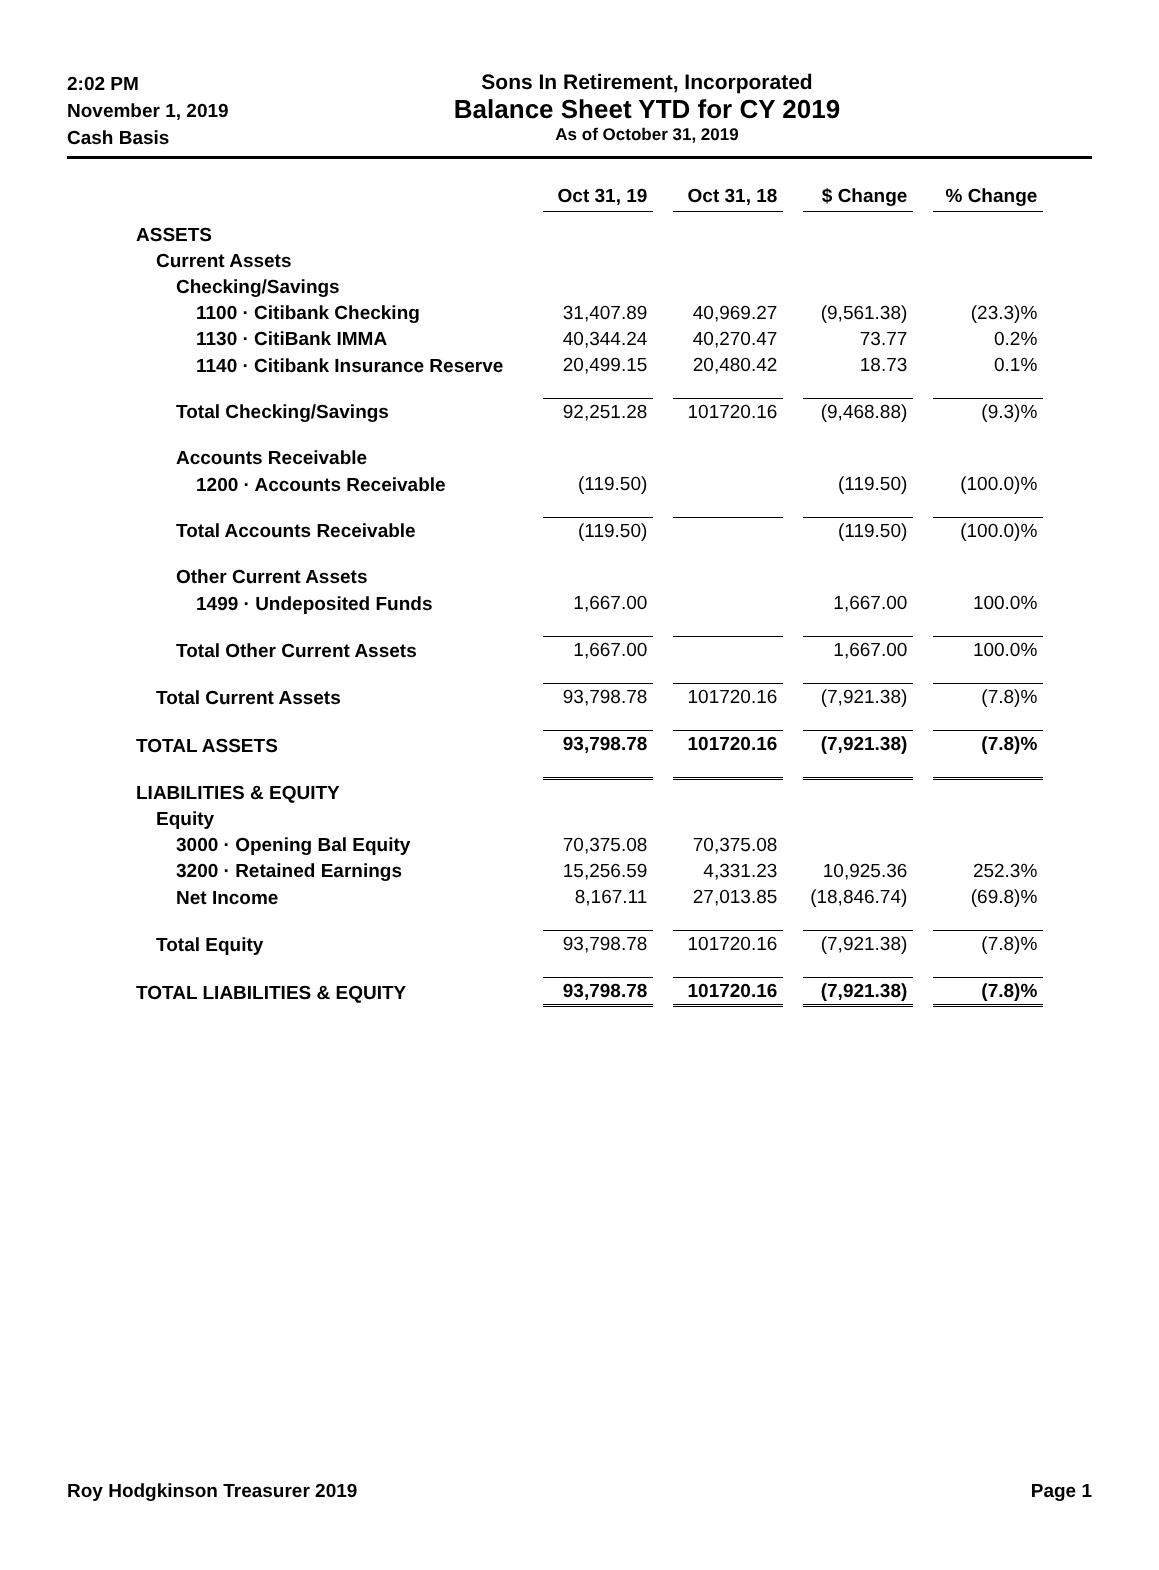2:02 PM
November 1, 2019
Cash Basis
Sons In Retirement, Incorporated
Balance Sheet YTD for CY 2019
As of October 31, 2019
| | Oct 31, 19 | Oct 31, 18 | $ Change | % Change |
| ASSETS | | | | |
| Current Assets | | | | |
| Checking/Savings | | | | |
| 1100 · Citibank Checking | 31,407.89 | 40,969.27 | (9,561.38) | (23.3)% |
| 1130 · CitiBank IMMA | 40,344.24 | 40,270.47 | 73.77 | 0.2% |
| 1140 · Citibank Insurance Reserve | 20,499.15 | 20,480.42 | 18.73 | 0.1% |
| Total Checking/Savings | 92,251.28 | 101720.16 | (9,468.88) | (9.3)% |
| Accounts Receivable | | | | |
| 1200 · Accounts Receivable | (119.50) | | (119.50) | (100.0)% |
| Total Accounts Receivable | (119.50) | | (119.50) | (100.0)% |
| Other Current Assets | | | | |
| 1499 · Undeposited Funds | 1,667.00 | | 1,667.00 | 100.0% |
| Total Other Current Assets | 1,667.00 | | 1,667.00 | 100.0% |
| Total Current Assets | 93,798.78 | 101720.16 | (7,921.38) | (7.8)% |
| TOTAL ASSETS | 93,798.78 | 101720.16 | (7,921.38) | (7.8)% |
| LIABILITIES & EQUITY | | | | |
| Equity | | | | |
| 3000 · Opening Bal Equity | 70,375.08 | 70,375.08 | | |
| 3200 · Retained Earnings | 15,256.59 | 4,331.23 | 10,925.36 | 252.3% |
| Net Income | 8,167.11 | 27,013.85 | (18,846.74) | (69.8)% |
| Total Equity | 93,798.78 | 101720.16 | (7,921.38) | (7.8)% |
| TOTAL LIABILITIES & EQUITY | 93,798.78 | 101720.16 | (7,921.38) | (7.8)% |
Roy Hodgkinson Treasurer 2019 Page 1